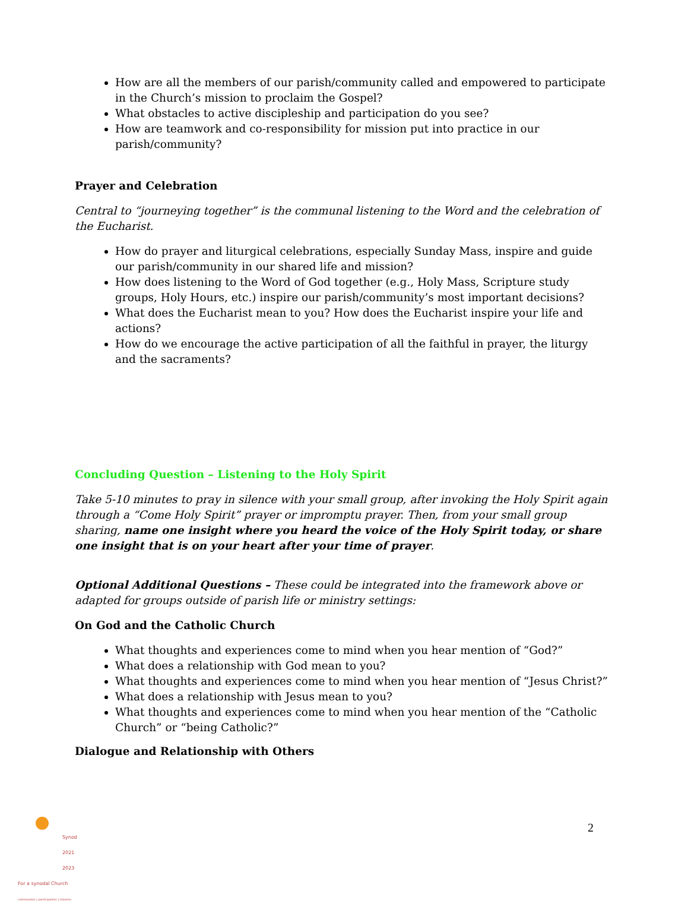How are all the members of our parish/community called and empowered to participate in the Church’s mission to proclaim the Gospel?
What obstacles to active discipleship and participation do you see?
How are teamwork and co-responsibility for mission put into practice in our parish/community?
Prayer and Celebration
Central to “journeying together” is the communal listening to the Word and the celebration of the Eucharist.
How do prayer and liturgical celebrations, especially Sunday Mass, inspire and guide our parish/community in our shared life and mission?
How does listening to the Word of God together (e.g., Holy Mass, Scripture study groups, Holy Hours, etc.) inspire our parish/community’s most important decisions?
What does the Eucharist mean to you? How does the Eucharist inspire your life and actions?
How do we encourage the active participation of all the faithful in prayer, the liturgy and the sacraments?
Concluding Question – Listening to the Holy Spirit
Take 5-10 minutes to pray in silence with your small group, after invoking the Holy Spirit again through a “Come Holy Spirit” prayer or impromptu prayer. Then, from your small group sharing, name one insight where you heard the voice of the Holy Spirit today, or share one insight that is on your heart after your time of prayer.
Optional Additional Questions – These could be integrated into the framework above or adapted for groups outside of parish life or ministry settings:
On God and the Catholic Church
What thoughts and experiences come to mind when you hear mention of “God?”
What does a relationship with God mean to you?
What thoughts and experiences come to mind when you hear mention of “Jesus Christ?”
What does a relationship with Jesus mean to you?
What thoughts and experiences come to mind when you hear mention of the “Catholic Church” or “being Catholic?”
Dialogue and Relationship with Others
Synod
2021
2023
For a synodal Church
communion | participation | mission
2